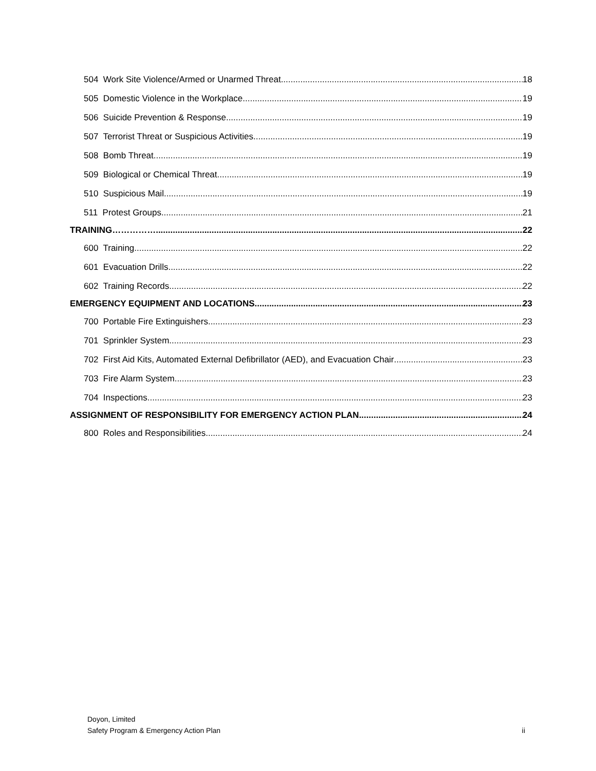504 Work Site Violence/Armed or Unarmed Threat 18
505 Domestic Violence in the Workplace 19
506 Suicide Prevention & Response 19
507 Terrorist Threat or Suspicious Activities 19
508 Bomb Threat 19
509 Biological or Chemical Threat 19
510 Suspicious Mail 19
511 Protest Groups 21
TRAINING……………. 22
600 Training 22
601 Evacuation Drills 22
602 Training Records 22
EMERGENCY EQUIPMENT AND LOCATIONS 23
700 Portable Fire Extinguishers 23
701 Sprinkler System 23
702 First Aid Kits, Automated External Defibrillator (AED), and Evacuation Chair 23
703 Fire Alarm System 23
704 Inspections 23
ASSIGNMENT OF RESPONSIBILITY FOR EMERGENCY ACTION PLAN 24
800 Roles and Responsibilities 24
Doyon, Limited
Safety Program & Emergency Action Plan
ii